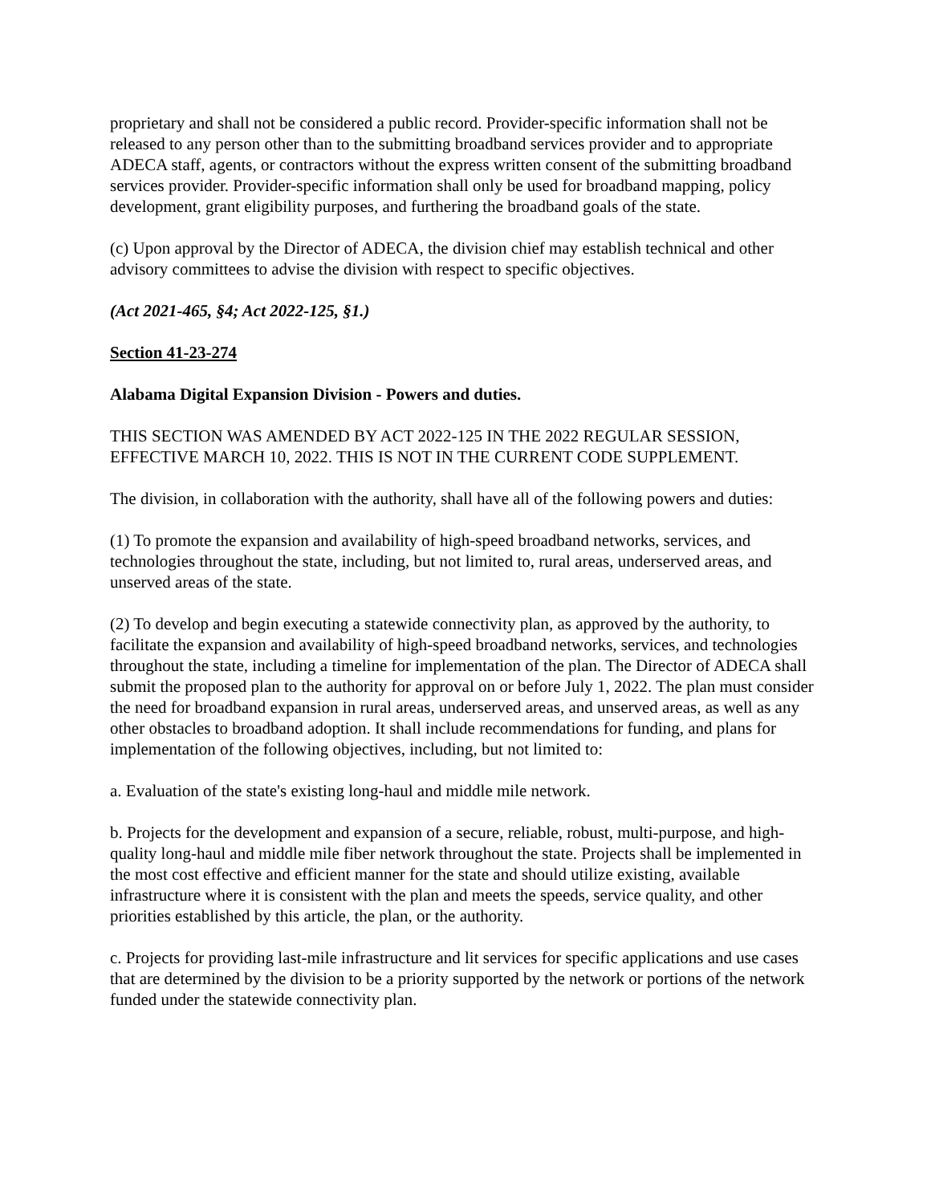proprietary and shall not be considered a public record. Provider-specific information shall not be released to any person other than to the submitting broadband services provider and to appropriate ADECA staff, agents, or contractors without the express written consent of the submitting broadband services provider. Provider-specific information shall only be used for broadband mapping, policy development, grant eligibility purposes, and furthering the broadband goals of the state.
(c) Upon approval by the Director of ADECA, the division chief may establish technical and other advisory committees to advise the division with respect to specific objectives.
(Act 2021-465, §4; Act 2022-125, §1.)
Section 41-23-274
Alabama Digital Expansion Division - Powers and duties.
THIS SECTION WAS AMENDED BY ACT 2022-125 IN THE 2022 REGULAR SESSION, EFFECTIVE MARCH 10, 2022. THIS IS NOT IN THE CURRENT CODE SUPPLEMENT.
The division, in collaboration with the authority, shall have all of the following powers and duties:
(1) To promote the expansion and availability of high-speed broadband networks, services, and technologies throughout the state, including, but not limited to, rural areas, underserved areas, and unserved areas of the state.
(2) To develop and begin executing a statewide connectivity plan, as approved by the authority, to facilitate the expansion and availability of high-speed broadband networks, services, and technologies throughout the state, including a timeline for implementation of the plan. The Director of ADECA shall submit the proposed plan to the authority for approval on or before July 1, 2022. The plan must consider the need for broadband expansion in rural areas, underserved areas, and unserved areas, as well as any other obstacles to broadband adoption. It shall include recommendations for funding, and plans for implementation of the following objectives, including, but not limited to:
a. Evaluation of the state's existing long-haul and middle mile network.
b. Projects for the development and expansion of a secure, reliable, robust, multi-purpose, and high-quality long-haul and middle mile fiber network throughout the state. Projects shall be implemented in the most cost effective and efficient manner for the state and should utilize existing, available infrastructure where it is consistent with the plan and meets the speeds, service quality, and other priorities established by this article, the plan, or the authority.
c. Projects for providing last-mile infrastructure and lit services for specific applications and use cases that are determined by the division to be a priority supported by the network or portions of the network funded under the statewide connectivity plan.